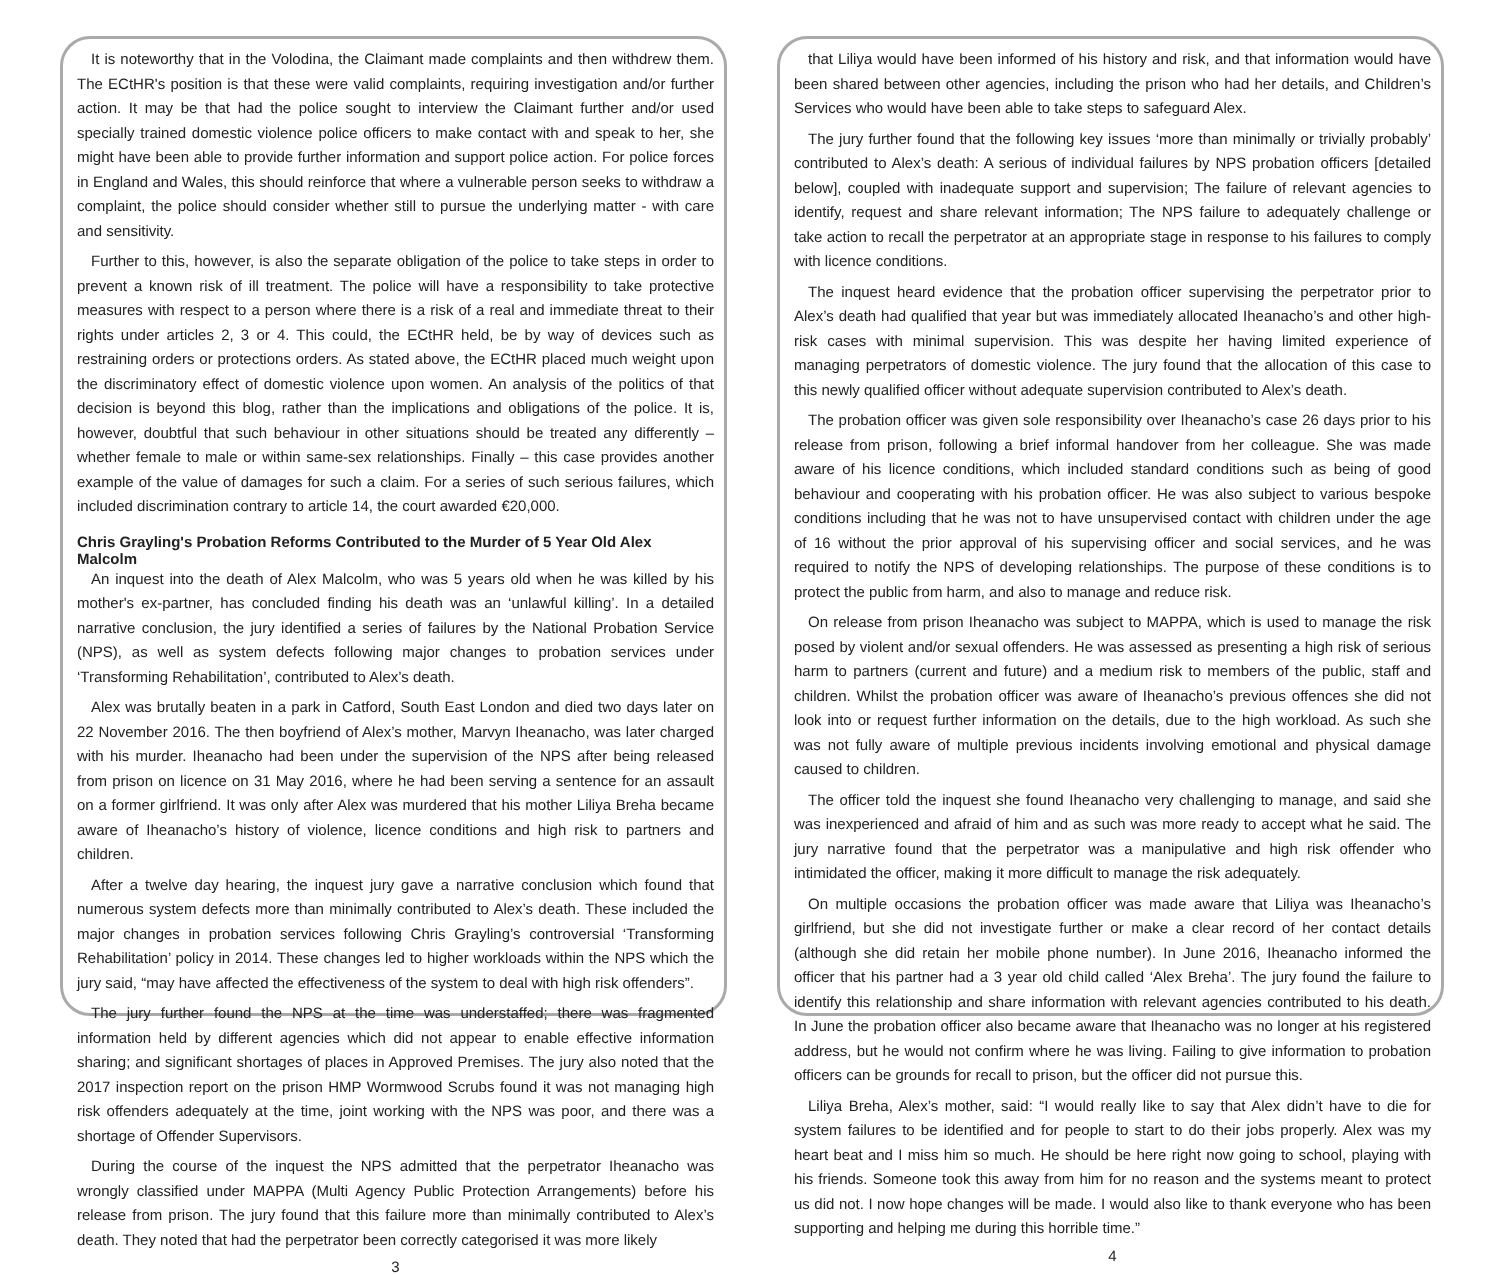It is noteworthy that in the Volodina, the Claimant made complaints and then withdrew them. The ECtHR's position is that these were valid complaints, requiring investigation and/or further action. It may be that had the police sought to interview the Claimant further and/or used specially trained domestic violence police officers to make contact with and speak to her, she might have been able to provide further information and support police action. For police forces in England and Wales, this should reinforce that where a vulnerable person seeks to withdraw a complaint, the police should consider whether still to pursue the underlying matter - with care and sensitivity.
Further to this, however, is also the separate obligation of the police to take steps in order to prevent a known risk of ill treatment. The police will have a responsibility to take protective measures with respect to a person where there is a risk of a real and immediate threat to their rights under articles 2, 3 or 4. This could, the ECtHR held, be by way of devices such as restraining orders or protections orders. As stated above, the ECtHR placed much weight upon the discriminatory effect of domestic violence upon women. An analysis of the politics of that decision is beyond this blog, rather than the implications and obligations of the police. It is, however, doubtful that such behaviour in other situations should be treated any differently – whether female to male or within same-sex relationships. Finally – this case provides another example of the value of damages for such a claim. For a series of such serious failures, which included discrimination contrary to article 14, the court awarded €20,000.
Chris Grayling's Probation Reforms Contributed to the Murder of 5 Year Old Alex Malcolm
An inquest into the death of Alex Malcolm, who was 5 years old when he was killed by his mother's ex-partner, has concluded finding his death was an ‘unlawful killing’. In a detailed narrative conclusion, the jury identified a series of failures by the National Probation Service (NPS), as well as system defects following major changes to probation services under ‘Transforming Rehabilitation’, contributed to Alex’s death.
Alex was brutally beaten in a park in Catford, South East London and died two days later on 22 November 2016. The then boyfriend of Alex’s mother, Marvyn Iheanacho, was later charged with his murder. Iheanacho had been under the supervision of the NPS after being released from prison on licence on 31 May 2016, where he had been serving a sentence for an assault on a former girlfriend. It was only after Alex was murdered that his mother Liliya Breha became aware of Iheanacho’s history of violence, licence conditions and high risk to partners and children.
After a twelve day hearing, the inquest jury gave a narrative conclusion which found that numerous system defects more than minimally contributed to Alex’s death. These included the major changes in probation services following Chris Grayling’s controversial ‘Transforming Rehabilitation’ policy in 2014. These changes led to higher workloads within the NPS which the jury said, “may have affected the effectiveness of the system to deal with high risk offenders”.
The jury further found the NPS at the time was understaffed; there was fragmented information held by different agencies which did not appear to enable effective information sharing; and significant shortages of places in Approved Premises. The jury also noted that the 2017 inspection report on the prison HMP Wormwood Scrubs found it was not managing high risk offenders adequately at the time, joint working with the NPS was poor, and there was a shortage of Offender Supervisors.
During the course of the inquest the NPS admitted that the perpetrator Iheanacho was wrongly classified under MAPPA (Multi Agency Public Protection Arrangements) before his release from prison. The jury found that this failure more than minimally contributed to Alex’s death. They noted that had the perpetrator been correctly categorised it was more likely
3
that Liliya would have been informed of his history and risk, and that information would have been shared between other agencies, including the prison who had her details, and Children’s Services who would have been able to take steps to safeguard Alex.
The jury further found that the following key issues ‘more than minimally or trivially probably’ contributed to Alex’s death: A serious of individual failures by NPS probation officers [detailed below], coupled with inadequate support and supervision; The failure of relevant agencies to identify, request and share relevant information; The NPS failure to adequately challenge or take action to recall the perpetrator at an appropriate stage in response to his failures to comply with licence conditions.
The inquest heard evidence that the probation officer supervising the perpetrator prior to Alex’s death had qualified that year but was immediately allocated Iheanacho’s and other high-risk cases with minimal supervision. This was despite her having limited experience of managing perpetrators of domestic violence. The jury found that the allocation of this case to this newly qualified officer without adequate supervision contributed to Alex’s death.
The probation officer was given sole responsibility over Iheanacho’s case 26 days prior to his release from prison, following a brief informal handover from her colleague. She was made aware of his licence conditions, which included standard conditions such as being of good behaviour and cooperating with his probation officer. He was also subject to various bespoke conditions including that he was not to have unsupervised contact with children under the age of 16 without the prior approval of his supervising officer and social services, and he was required to notify the NPS of developing relationships. The purpose of these conditions is to protect the public from harm, and also to manage and reduce risk.
On release from prison Iheanacho was subject to MAPPA, which is used to manage the risk posed by violent and/or sexual offenders. He was assessed as presenting a high risk of serious harm to partners (current and future) and a medium risk to members of the public, staff and children. Whilst the probation officer was aware of Iheanacho’s previous offences she did not look into or request further information on the details, due to the high workload. As such she was not fully aware of multiple previous incidents involving emotional and physical damage caused to children.
The officer told the inquest she found Iheanacho very challenging to manage, and said she was inexperienced and afraid of him and as such was more ready to accept what he said. The jury narrative found that the perpetrator was a manipulative and high risk offender who intimidated the officer, making it more difficult to manage the risk adequately.
On multiple occasions the probation officer was made aware that Liliya was Iheanacho’s girlfriend, but she did not investigate further or make a clear record of her contact details (although she did retain her mobile phone number). In June 2016, Iheanacho informed the officer that his partner had a 3 year old child called ‘Alex Breha’. The jury found the failure to identify this relationship and share information with relevant agencies contributed to his death. In June the probation officer also became aware that Iheanacho was no longer at his registered address, but he would not confirm where he was living. Failing to give information to probation officers can be grounds for recall to prison, but the officer did not pursue this.
Liliya Breha, Alex’s mother, said: “I would really like to say that Alex didn’t have to die for system failures to be identified and for people to start to do their jobs properly. Alex was my heart beat and I miss him so much. He should be here right now going to school, playing with his friends. Someone took this away from him for no reason and the systems meant to protect us did not. I now hope changes will be made. I would also like to thank everyone who has been supporting and helping me during this horrible time.”
4